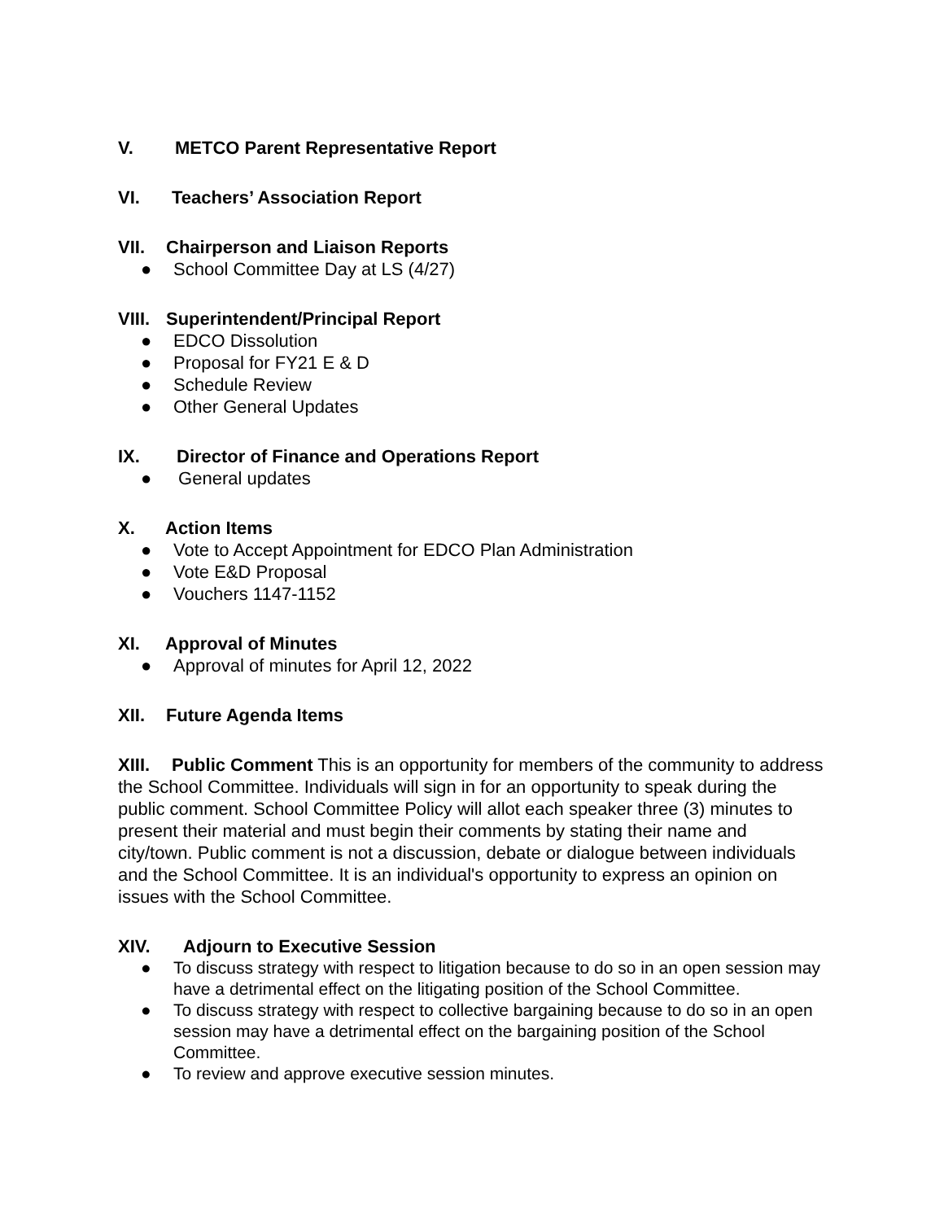V. METCO Parent Representative Report
VI. Teachers’ Association Report
VII. Chairperson and Liaison Reports
● School Committee Day at LS (4/27)
VIII. Superintendent/Principal Report
● EDCO Dissolution
● Proposal for FY21 E & D
● Schedule Review
● Other General Updates
IX. Director of Finance and Operations Report
● General updates
X. Action Items
● Vote to Accept Appointment for EDCO Plan Administration
● Vote E&D Proposal
● Vouchers 1147-1152
XI. Approval of Minutes
● Approval of minutes for April 12, 2022
XII. Future Agenda Items
XIII. Public Comment This is an opportunity for members of the community to address the School Committee. Individuals will sign in for an opportunity to speak during the public comment. School Committee Policy will allot each speaker three (3) minutes to present their material and must begin their comments by stating their name and city/town. Public comment is not a discussion, debate or dialogue between individuals and the School Committee. It is an individual's opportunity to express an opinion on issues with the School Committee.
XIV. Adjourn to Executive Session
● To discuss strategy with respect to litigation because to do so in an open session may have a detrimental effect on the litigating position of the School Committee.
● To discuss strategy with respect to collective bargaining because to do so in an open session may have a detrimental effect on the bargaining position of the School Committee.
● To review and approve executive session minutes.